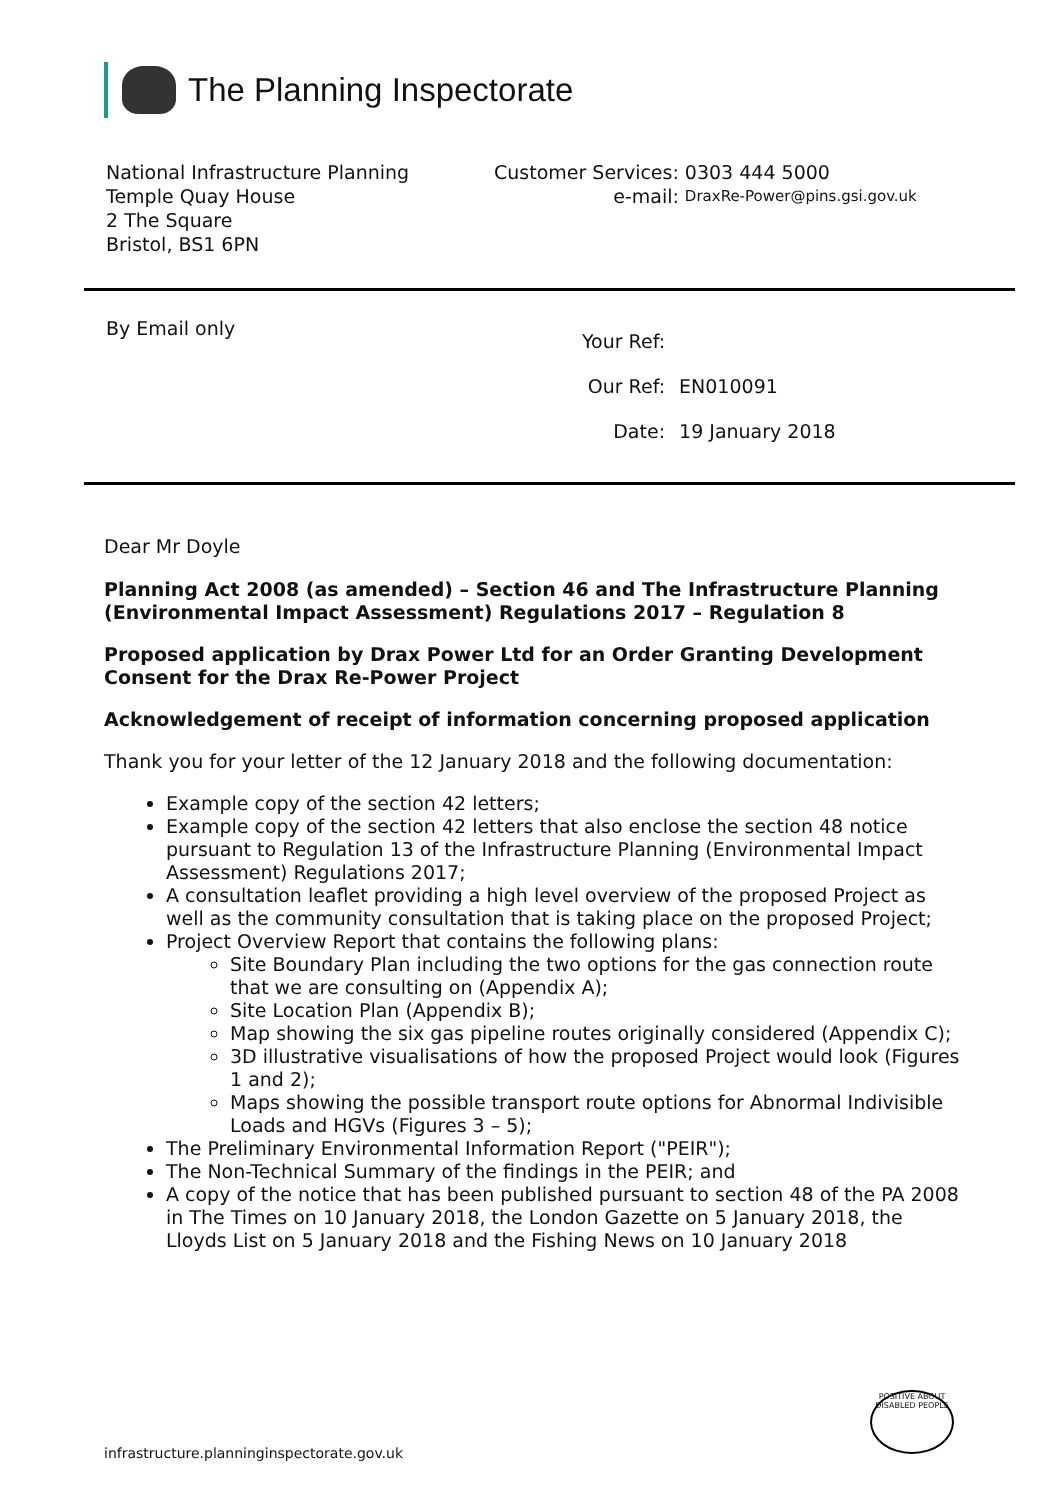The Planning Inspectorate
National Infrastructure Planning
Temple Quay House
2 The Square
Bristol, BS1 6PN
| Customer Services: | 0303 444 5000 |
| e-mail: | DraxRe-Power@pins.gsi.gov.uk |
By Email only
| Your Ref: | |
| Our Ref: | EN010091 |
| Date: | 19 January 2018 |
Dear Mr Doyle
Planning Act 2008 (as amended) – Section 46 and The Infrastructure Planning (Environmental Impact Assessment) Regulations 2017 – Regulation 8
Proposed application by Drax Power Ltd for an Order Granting Development Consent for the Drax Re-Power Project
Acknowledgement of receipt of information concerning proposed application
Thank you for your letter of the 12 January 2018 and the following documentation:
Example copy of the section 42 letters;
Example copy of the section 42 letters that also enclose the section 48 notice pursuant to Regulation 13 of the Infrastructure Planning (Environmental Impact Assessment) Regulations 2017;
A consultation leaflet providing a high level overview of the proposed Project as well as the community consultation that is taking place on the proposed Project;
Project Overview Report that contains the following plans:
Site Boundary Plan including the two options for the gas connection route that we are consulting on (Appendix A);
Site Location Plan (Appendix B);
Map showing the six gas pipeline routes originally considered (Appendix C);
3D illustrative visualisations of how the proposed Project would look (Figures 1 and 2);
Maps showing the possible transport route options for Abnormal Indivisible Loads and HGVs (Figures 3 – 5);
The Preliminary Environmental Information Report ("PEIR");
The Non-Technical Summary of the findings in the PEIR; and
A copy of the notice that has been published pursuant to section 48 of the PA 2008 in The Times on 10 January 2018, the London Gazette on 5 January 2018, the Lloyds List on 5 January 2018 and the Fishing News on 10 January 2018
POSITIVE ABOUT DISABLED PEOPLE
infrastructure.planninginspectorate.gov.uk